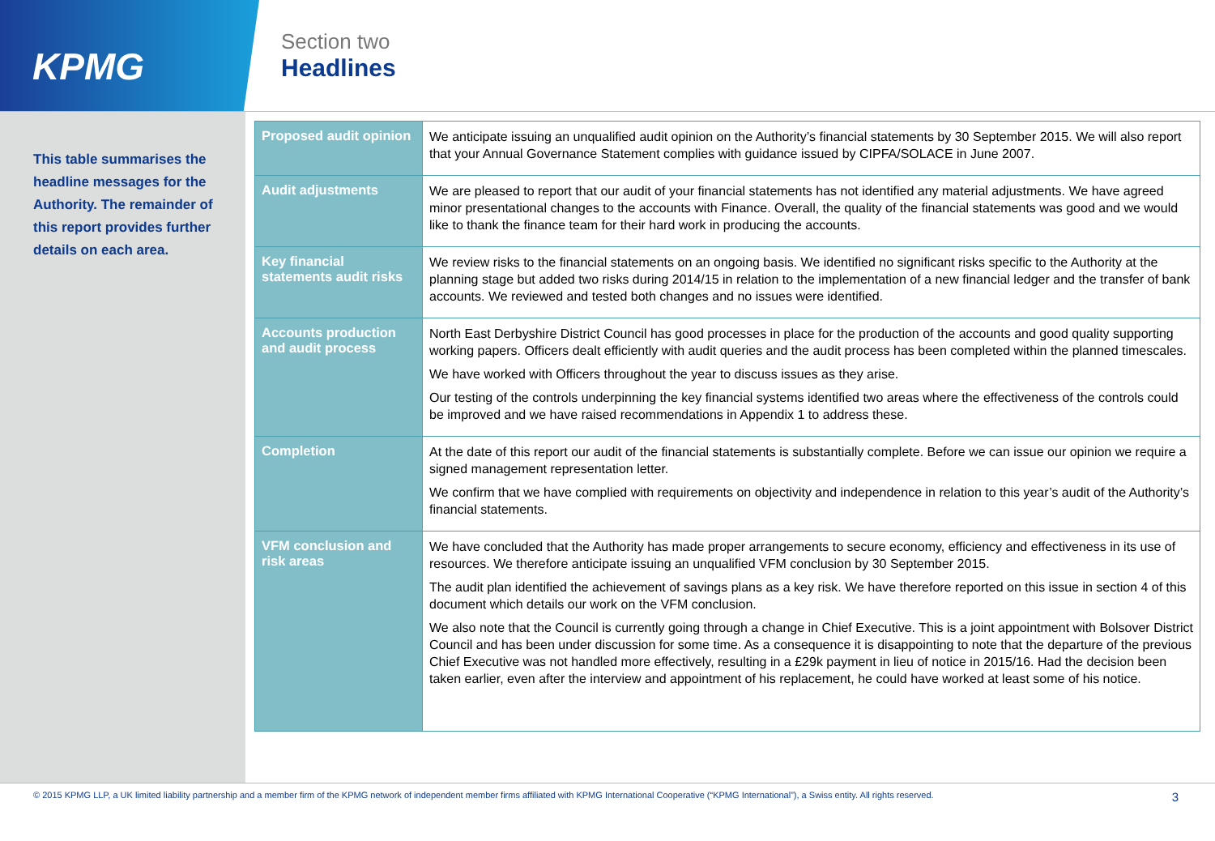KPMG
Section two
Headlines
This table summarises the headline messages for the Authority. The remainder of this report provides further details on each area.
| Proposed audit opinion | We anticipate issuing an unqualified audit opinion on the Authority’s financial statements by 30 September 2015. We will also report that your Annual Governance Statement complies with guidance issued by CIPFA/SOLACE in June 2007. |
| Audit adjustments | We are pleased to report that our audit of your financial statements has not identified any material adjustments. We have agreed minor presentational changes to the accounts with Finance. Overall, the quality of the financial statements was good and we would like to thank the finance team for their hard work in producing the accounts. |
| Key financial statements audit risks | We review risks to the financial statements on an ongoing basis. We identified no significant risks specific to the Authority at the planning stage but added two risks during 2014/15 in relation to the implementation of a new financial ledger and the transfer of bank accounts. We reviewed and tested both changes and no issues were identified. |
| Accounts production and audit process | North East Derbyshire District Council has good processes in place for the production of the accounts and good quality supporting working papers. Officers dealt efficiently with audit queries and the audit process has been completed within the planned timescales. We have worked with Officers throughout the year to discuss issues as they arise. Our testing of the controls underpinning the key financial systems identified two areas where the effectiveness of the controls could be improved and we have raised recommendations in Appendix 1 to address these. |
| Completion | At the date of this report our audit of the financial statements is substantially complete. Before we can issue our opinion we require a signed management representation letter. We confirm that we have complied with requirements on objectivity and independence in relation to this year’s audit of the Authority’s financial statements. |
| VFM conclusion and risk areas | We have concluded that the Authority has made proper arrangements to secure economy, efficiency and effectiveness in its use of resources. We therefore anticipate issuing an unqualified VFM conclusion by 30 September 2015. The audit plan identified the achievement of savings plans as a key risk. We have therefore reported on this issue in section 4 of this document which details our work on the VFM conclusion. We also note that the Council is currently going through a change in Chief Executive. This is a joint appointment with Bolsover District Council and has been under discussion for some time. As a consequence it is disappointing to note that the departure of the previous Chief Executive was not handled more effectively, resulting in a £29k payment in lieu of notice in 2015/16. Had the decision been taken earlier, even after the interview and appointment of his replacement, he could have worked at least some of his notice. |
© 2015 KPMG LLP, a UK limited liability partnership and a member firm of the KPMG network of independent member firms affiliated with KPMG International Cooperative (“KPMG International”), a Swiss entity. All rights reserved. 3